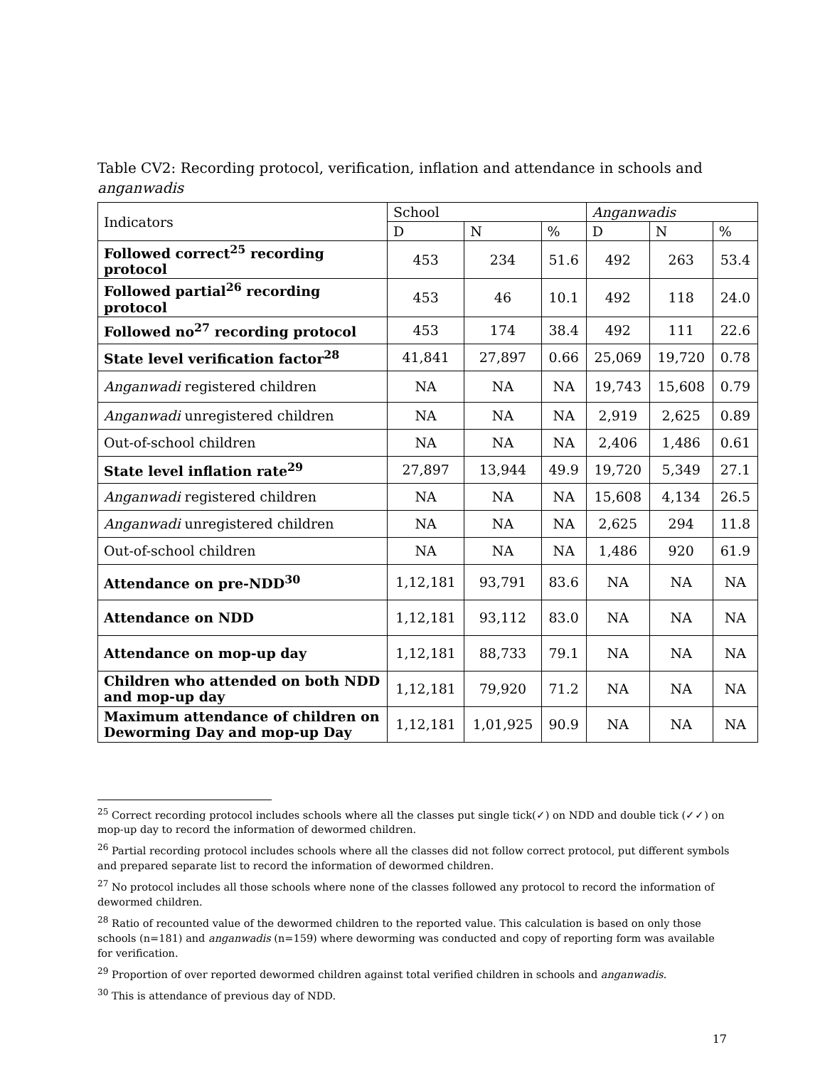Table CV2: Recording protocol, verification, inflation and attendance in schools and anganwadis
| Indicators | School | | | Anganwadis | | |
| --- | --- | --- | --- | --- | --- | --- |
| | D | N | % | D | N | % |
| Followed correct<sup>25</sup> recording protocol | 453 | 234 | 51.6 | 492 | 263 | 53.4 |
| Followed partial<sup>26</sup> recording protocol | 453 | 46 | 10.1 | 492 | 118 | 24.0 |
| Followed no<sup>27</sup> recording protocol | 453 | 174 | 38.4 | 492 | 111 | 22.6 |
| State level verification factor<sup>28</sup> | 41,841 | 27,897 | 0.66 | 25,069 | 19,720 | 0.78 |
| Anganwadi registered children | NA | NA | NA | 19,743 | 15,608 | 0.79 |
| Anganwadi unregistered children | NA | NA | NA | 2,919 | 2,625 | 0.89 |
| Out-of-school children | NA | NA | NA | 2,406 | 1,486 | 0.61 |
| State level inflation rate<sup>29</sup> | 27,897 | 13,944 | 49.9 | 19,720 | 5,349 | 27.1 |
| Anganwadi registered children | NA | NA | NA | 15,608 | 4,134 | 26.5 |
| Anganwadi unregistered children | NA | NA | NA | 2,625 | 294 | 11.8 |
| Out-of-school children | NA | NA | NA | 1,486 | 920 | 61.9 |
| Attendance on pre-NDD<sup>30</sup> | 1,12,181 | 93,791 | 83.6 | NA | NA | NA |
| Attendance on NDD | 1,12,181 | 93,112 | 83.0 | NA | NA | NA |
| Attendance on mop-up day | 1,12,181 | 88,733 | 79.1 | NA | NA | NA |
| Children who attended on both NDD and mop-up day | 1,12,181 | 79,920 | 71.2 | NA | NA | NA |
| Maximum attendance of children on Deworming Day and mop-up Day | 1,12,181 | 1,01,925 | 90.9 | NA | NA | NA |
<sup>25</sup> Correct recording protocol includes schools where all the classes put single tick(✓) on NDD and double tick (✓✓) on mop-up day to record the information of dewormed children.
<sup>26</sup> Partial recording protocol includes schools where all the classes did not follow correct protocol, put different symbols and prepared separate list to record the information of dewormed children.
<sup>27</sup> No protocol includes all those schools where none of the classes followed any protocol to record the information of dewormed children.
<sup>28</sup> Ratio of recounted value of the dewormed children to the reported value. This calculation is based on only those schools (n=181) and anganwadis (n=159) where deworming was conducted and copy of reporting form was available for verification.
<sup>29</sup> Proportion of over reported dewormed children against total verified children in schools and anganwadis.
<sup>30</sup> This is attendance of previous day of NDD.
17